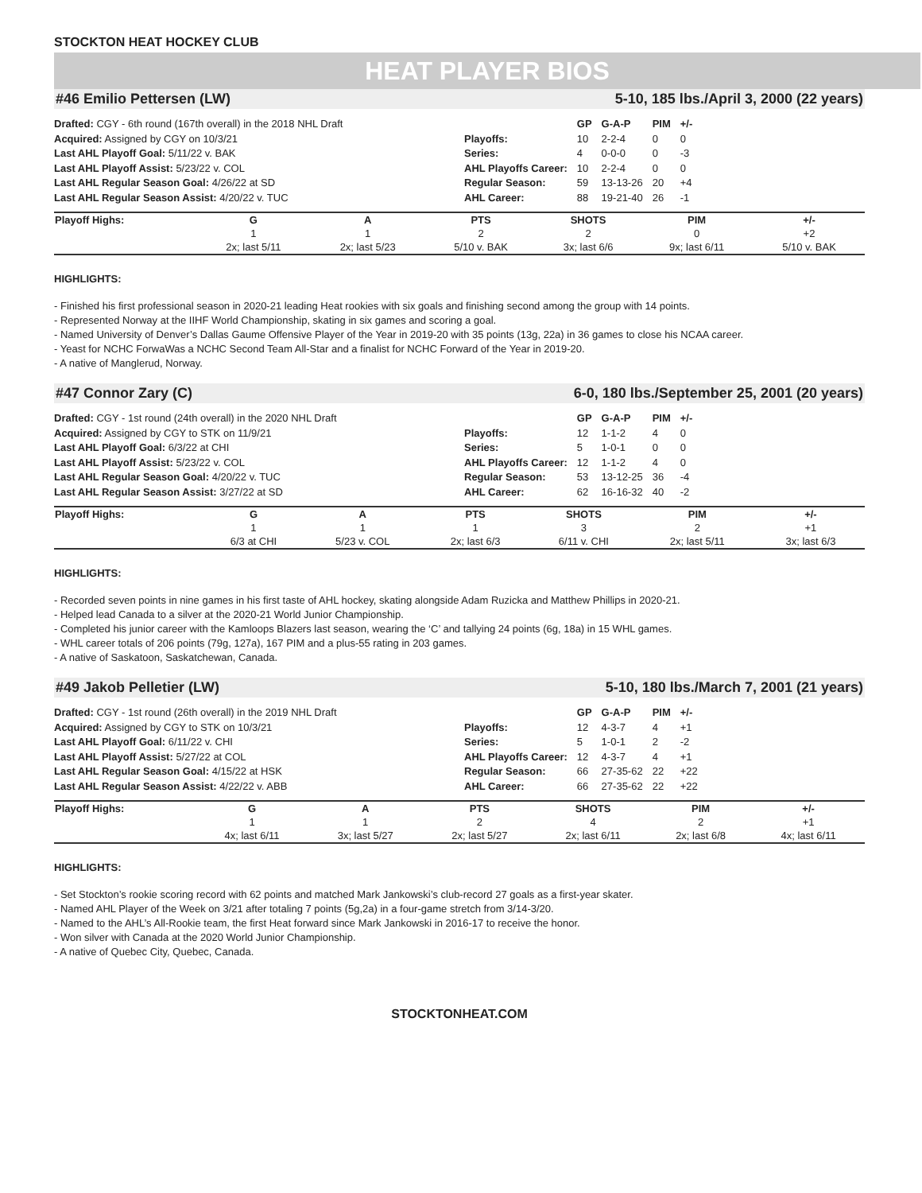STOCKTON HEAT HOCKEY CLUB
HEAT PLAYER BIOS
#46 Emilio Pettersen (LW) 5-10, 185 lbs./April 3, 2000 (22 years)
Drafted: CGY - 6th round (167th overall) in the 2018 NHL Draft
Acquired: Assigned by CGY on 10/3/21
Last AHL Playoff Goal: 5/11/22 v. BAK
Last AHL Playoff Assist: 5/23/22 v. COL
Last AHL Regular Season Goal: 4/26/22 at SD
Last AHL Regular Season Assist: 4/20/22 v. TUC
| | GP | G-A-P | PIM | +/- |
| --- | --- | --- | --- | --- |
| Playoffs: | 10 | 2-2-4 | 0 | 0 |
| Series: | 4 | 0-0-0 | 0 | -3 |
| AHL Playoffs Career: | 10 | 2-2-4 | 0 | 0 |
| Regular Season: | 59 | 13-13-26 | 20 | +4 |
| AHL Career: | 88 | 19-21-40 | 26 | -1 |
| Playoff Highs: | G | A | PTS | SHOTS | PIM | +/- |
| --- | --- | --- | --- | --- | --- | --- |
| | 1 | 1 | 2 | 2 | 0 | +2 |
| | 2x; last 5/11 | 2x; last 5/23 | 5/10 v. BAK | 3x; last 6/6 | 9x; last 6/11 | 5/10 v. BAK |
HIGHLIGHTS:
- Finished his first professional season in 2020-21 leading Heat rookies with six goals and finishing second among the group with 14 points.
- Represented Norway at the IIHF World Championship, skating in six games and scoring a goal.
- Named University of Denver’s Dallas Gaume Offensive Player of the Year in 2019-20 with 35 points (13g, 22a) in 36 games to close his NCAA career.
- Yeast for NCHC ForwaWas a NCHC Second Team All-Star and a finalist for NCHC Forward of the Year in 2019-20.
- A native of Manglerud, Norway.
#47 Connor Zary (C) 6-0, 180 lbs./September 25, 2001 (20 years)
Drafted: CGY - 1st round (24th overall) in the 2020 NHL Draft
Acquired: Assigned by CGY to STK on 11/9/21
Last AHL Playoff Goal: 6/3/22 at CHI
Last AHL Playoff Assist: 5/23/22 v. COL
Last AHL Regular Season Goal: 4/20/22 v. TUC
Last AHL Regular Season Assist: 3/27/22 at SD
| | GP | G-A-P | PIM | +/- |
| --- | --- | --- | --- | --- |
| Playoffs: | 12 | 1-1-2 | 4 | 0 |
| Series: | 5 | 1-0-1 | 0 | 0 |
| AHL Playoffs Career: | 12 | 1-1-2 | 4 | 0 |
| Regular Season: | 53 | 13-12-25 | 36 | -4 |
| AHL Career: | 62 | 16-16-32 | 40 | -2 |
| Playoff Highs: | G | A | PTS | SHOTS | PIM | +/- |
| --- | --- | --- | --- | --- | --- | --- |
| | 1 | 1 | 1 | 3 | 2 | +1 |
| | 6/3 at CHI | 5/23 v. COL | 2x; last 6/3 | 6/11 v. CHI | 2x; last 5/11 | 3x; last 6/3 |
HIGHLIGHTS:
- Recorded seven points in nine games in his first taste of AHL hockey, skating alongside Adam Ruzicka and Matthew Phillips in 2020-21.
- Helped lead Canada to a silver at the 2020-21 World Junior Championship.
- Completed his junior career with the Kamloops Blazers last season, wearing the ‘C’ and tallying 24 points (6g, 18a) in 15 WHL games.
- WHL career totals of 206 points (79g, 127a), 167 PIM and a plus-55 rating in 203 games.
- A native of Saskatoon, Saskatchewan, Canada.
#49 Jakob Pelletier (LW) 5-10, 180 lbs./March 7, 2001 (21 years)
Drafted: CGY - 1st round (26th overall) in the 2019 NHL Draft
Acquired: Assigned by CGY to STK on 10/3/21
Last AHL Playoff Goal: 6/11/22 v. CHI
Last AHL Playoff Assist: 5/27/22 at COL
Last AHL Regular Season Goal: 4/15/22 at HSK
Last AHL Regular Season Assist: 4/22/22 v. ABB
| | GP | G-A-P | PIM | +/- |
| --- | --- | --- | --- | --- |
| Playoffs: | 12 | 4-3-7 | 4 | +1 |
| Series: | 5 | 1-0-1 | 2 | -2 |
| AHL Playoffs Career: | 12 | 4-3-7 | 4 | +1 |
| Regular Season: | 66 | 27-35-62 | 22 | +22 |
| AHL Career: | 66 | 27-35-62 | 22 | +22 |
| Playoff Highs: | G | A | PTS | SHOTS | PIM | +/- |
| --- | --- | --- | --- | --- | --- | --- |
| | 1 | 1 | 2 | 4 | 2 | +1 |
| | 4x; last 6/11 | 3x; last 5/27 | 2x; last 5/27 | 2x; last 6/11 | 2x; last 6/8 | 4x; last 6/11 |
HIGHLIGHTS:
- Set Stockton’s rookie scoring record with 62 points and matched Mark Jankowski’s club-record 27 goals as a first-year skater.
- Named AHL Player of the Week on 3/21 after totaling 7 points (5g,2a) in a four-game stretch from 3/14-3/20.
- Named to the AHL’s All-Rookie team, the first Heat forward since Mark Jankowski in 2016-17 to receive the honor.
- Won silver with Canada at the 2020 World Junior Championship.
- A native of Quebec City, Quebec, Canada.
STOCKTONHEAT.COM